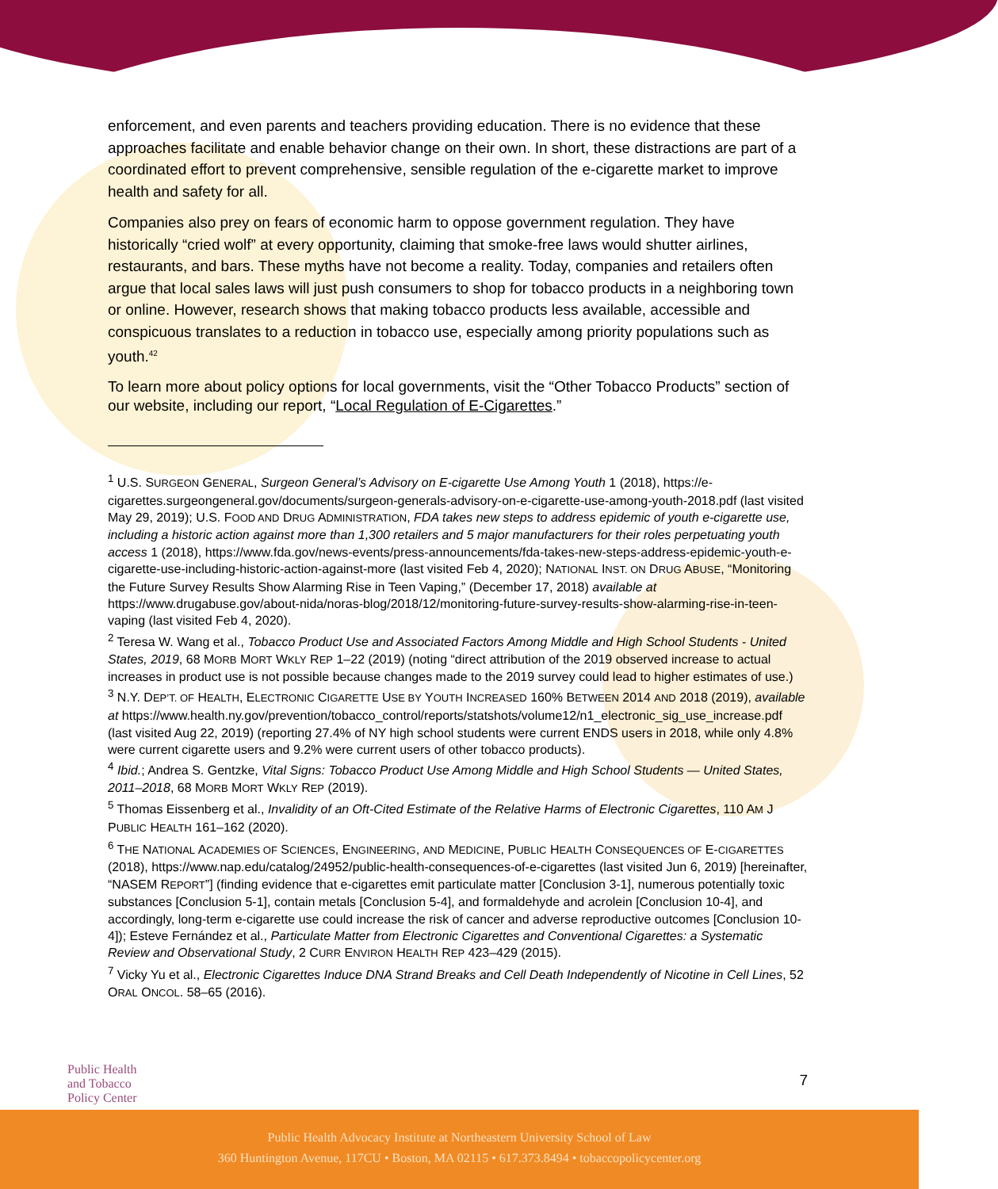enforcement, and even parents and teachers providing education. There is no evidence that these approaches facilitate and enable behavior change on their own. In short, these distractions are part of a coordinated effort to prevent comprehensive, sensible regulation of the e-cigarette market to improve health and safety for all.
Companies also prey on fears of economic harm to oppose government regulation. They have historically “cried wolf” at every opportunity, claiming that smoke-free laws would shutter airlines, restaurants, and bars. These myths have not become a reality. Today, companies and retailers often argue that local sales laws will just push consumers to shop for tobacco products in a neighboring town or online. However, research shows that making tobacco products less available, accessible and conspicuous translates to a reduction in tobacco use, especially among priority populations such as youth.<sup>42</sup>
To learn more about policy options for local governments, visit the “Other Tobacco Products” section of our website, including our report, “Local Regulation of E-Cigarettes.”
<sup>1</sup> U.S. SURGEON GENERAL, Surgeon General’s Advisory on E-cigarette Use Among Youth 1 (2018), https://e-cigarettes.surgeongeneral.gov/documents/surgeon-generals-advisory-on-e-cigarette-use-among-youth-2018.pdf (last visited May 29, 2019); U.S. FOOD AND DRUG ADMINISTRATION, FDA takes new steps to address epidemic of youth e-cigarette use, including a historic action against more than 1,300 retailers and 5 major manufacturers for their roles perpetuating youth access 1 (2018), https://www.fda.gov/news-events/press-announcements/fda-takes-new-steps-address-epidemic-youth-e-cigarette-use-including-historic-action-against-more (last visited Feb 4, 2020); NATIONAL INST. ON DRUG ABUSE, “Monitoring the Future Survey Results Show Alarming Rise in Teen Vaping,” (December 17, 2018) available at https://www.drugabuse.gov/about-nida/noras-blog/2018/12/monitoring-future-survey-results-show-alarming-rise-in-teen-vaping (last visited Feb 4, 2020).
<sup>2</sup> Teresa W. Wang et al., Tobacco Product Use and Associated Factors Among Middle and High School Students - United States, 2019, 68 MORB MORT WKLY REP 1–22 (2019) (noting “direct attribution of the 2019 observed increase to actual increases in product use is not possible because changes made to the 2019 survey could lead to higher estimates of use.)
<sup>3</sup> N.Y. DEP’T. OF HEALTH, ELECTRONIC CIGARETTE USE BY YOUTH INCREASED 160% BETWEEN 2014 AND 2018 (2019), available at https://www.health.ny.gov/prevention/tobacco_control/reports/statshots/volume12/n1_electronic_sig_use_increase.pdf (last visited Aug 22, 2019) (reporting 27.4% of NY high school students were current ENDS users in 2018, while only 4.8% were current cigarette users and 9.2% were current users of other tobacco products).
<sup>4</sup> Ibid.; Andrea S. Gentzke, Vital Signs: Tobacco Product Use Among Middle and High School Students — United States, 2011–2018, 68 MORB MORT WKLY REP (2019).
<sup>5</sup> Thomas Eissenberg et al., Invalidity of an Oft-Cited Estimate of the Relative Harms of Electronic Cigarettes, 110 AM J PUBLIC HEALTH 161–162 (2020).
<sup>6</sup> THE NATIONAL ACADEMIES OF SCIENCES, ENGINEERING, AND MEDICINE, PUBLIC HEALTH CONSEQUENCES OF E-CIGARETTES (2018), https://www.nap.edu/catalog/24952/public-health-consequences-of-e-cigarettes (last visited Jun 6, 2019) [hereinafter, “NASEM REPORT”] (finding evidence that e-cigarettes emit particulate matter [Conclusion 3-1], numerous potentially toxic substances [Conclusion 5-1], contain metals [Conclusion 5-4], and formaldehyde and acrolein [Conclusion 10-4], and accordingly, long-term e-cigarette use could increase the risk of cancer and adverse reproductive outcomes [Conclusion 10-4]); Esteve Fernández et al., Particulate Matter from Electronic Cigarettes and Conventional Cigarettes: a Systematic Review and Observational Study, 2 CURR ENVIRON HEALTH REP 423–429 (2015).
<sup>7</sup> Vicky Yu et al., Electronic Cigarettes Induce DNA Strand Breaks and Cell Death Independently of Nicotine in Cell Lines, 52 ORAL ONCOL. 58–65 (2016).
Public Health
and Tobacco
Policy Center
7
Public Health Advocacy Institute at Northeastern University School of Law
360 Huntington Avenue, 117CU • Boston, MA 02115 • 617.373.8494 • tobaccopolicycenter.org